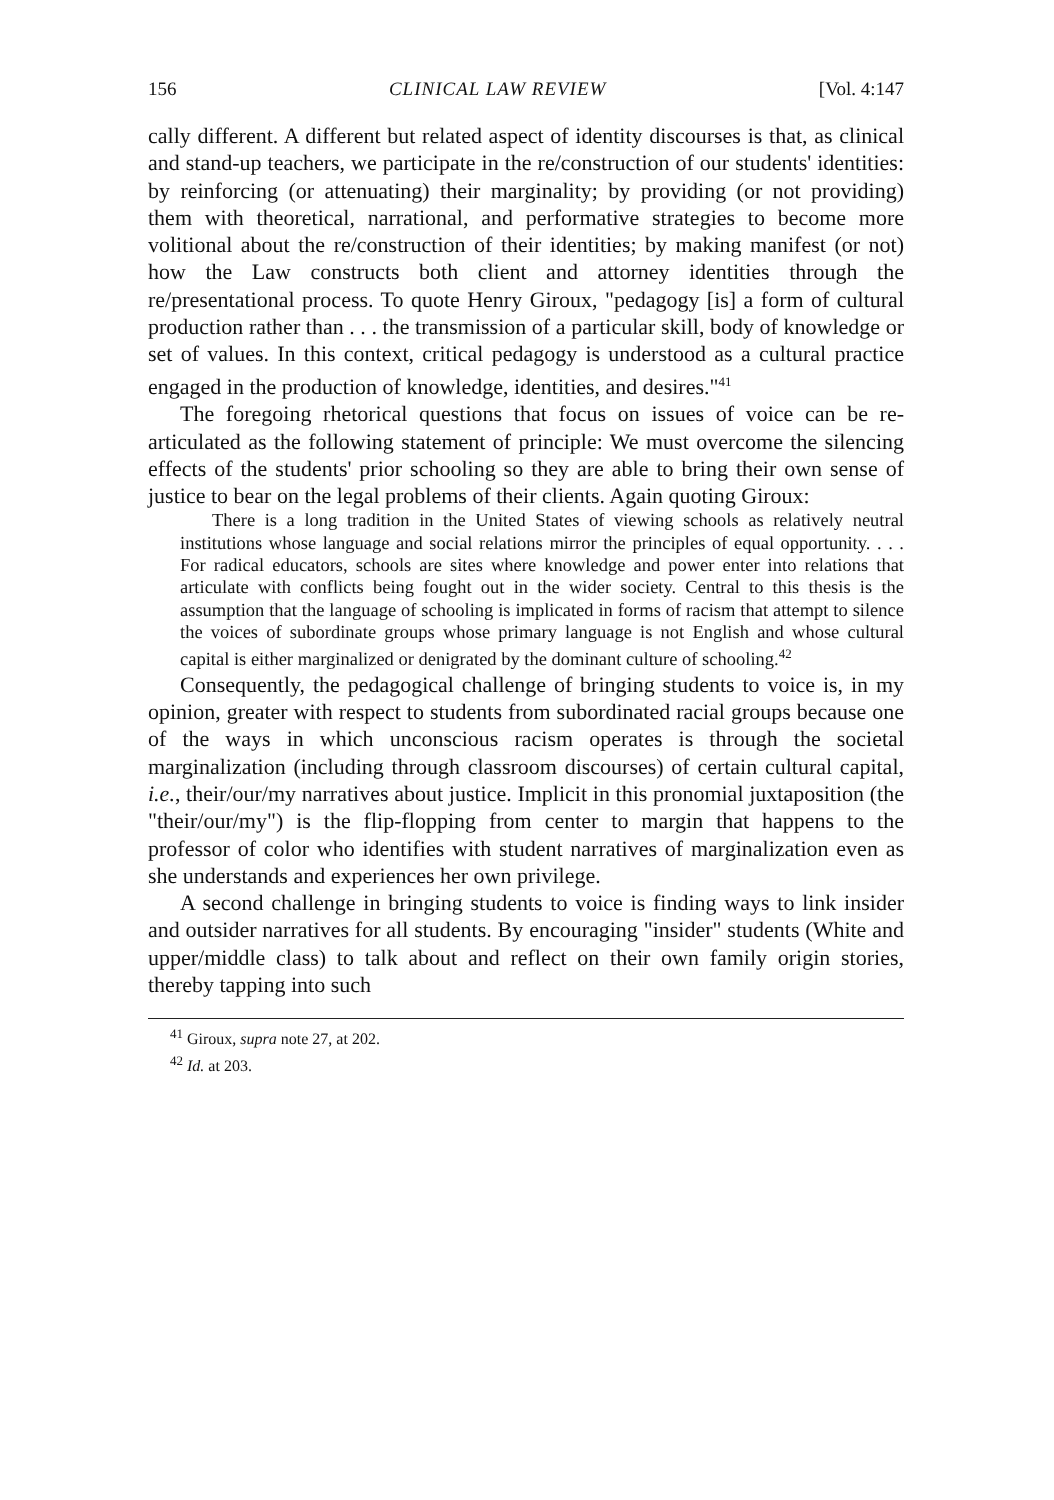156 CLINICAL LAW REVIEW [Vol. 4:147
cally different. A different but related aspect of identity discourses is that, as clinical and stand-up teachers, we participate in the re/construction of our students' identities: by reinforcing (or attenuating) their marginality; by providing (or not providing) them with theoretical, narrational, and performative strategies to become more volitional about the re/construction of their identities; by making manifest (or not) how the Law constructs both client and attorney identities through the re/presentational process. To quote Henry Giroux, "pedagogy [is] a form of cultural production rather than . . . the transmission of a particular skill, body of knowledge or set of values. In this context, critical pedagogy is understood as a cultural practice engaged in the production of knowledge, identities, and desires."<sup>41</sup>
The foregoing rhetorical questions that focus on issues of voice can be re-articulated as the following statement of principle: We must overcome the silencing effects of the students' prior schooling so they are able to bring their own sense of justice to bear on the legal problems of their clients. Again quoting Giroux:
There is a long tradition in the United States of viewing schools as relatively neutral institutions whose language and social relations mirror the principles of equal opportunity. . . . For radical educators, schools are sites where knowledge and power enter into relations that articulate with conflicts being fought out in the wider society. Central to this thesis is the assumption that the language of schooling is implicated in forms of racism that attempt to silence the voices of subordinate groups whose primary language is not English and whose cultural capital is either marginalized or denigrated by the dominant culture of schooling.<sup>42</sup>
Consequently, the pedagogical challenge of bringing students to voice is, in my opinion, greater with respect to students from subordinated racial groups because one of the ways in which unconscious racism operates is through the societal marginalization (including through classroom discourses) of certain cultural capital, i.e., their/our/my narratives about justice. Implicit in this pronomial juxtaposition (the "their/our/my") is the flip-flopping from center to margin that happens to the professor of color who identifies with student narratives of marginalization even as she understands and experiences her own privilege.
A second challenge in bringing students to voice is finding ways to link insider and outsider narratives for all students. By encouraging "insider" students (White and upper/middle class) to talk about and reflect on their own family origin stories, thereby tapping into such
<sup>41</sup> Giroux, supra note 27, at 202.
<sup>42</sup> Id. at 203.